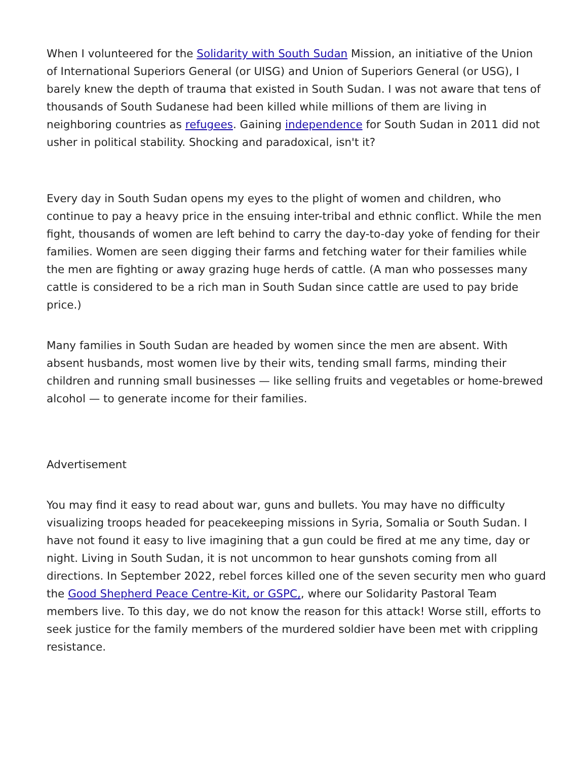When I volunteered for the Solidarity with South Sudan Mission, an initiative of the Union of International Superiors General (or UISG) and Union of Superiors General (or USG), I barely knew the depth of trauma that existed in South Sudan. I was not aware that tens of thousands of South Sudanese had been killed while millions of them are living in neighboring countries as refugees. Gaining independence for South Sudan in 2011 did not usher in political stability. Shocking and paradoxical, isn't it?
Every day in South Sudan opens my eyes to the plight of women and children, who continue to pay a heavy price in the ensuing inter-tribal and ethnic conflict. While the men fight, thousands of women are left behind to carry the day-to-day yoke of fending for their families. Women are seen digging their farms and fetching water for their families while the men are fighting or away grazing huge herds of cattle. (A man who possesses many cattle is considered to be a rich man in South Sudan since cattle are used to pay bride price.)
Many families in South Sudan are headed by women since the men are absent. With absent husbands, most women live by their wits, tending small farms, minding their children and running small businesses — like selling fruits and vegetables or home-brewed alcohol — to generate income for their families.
Advertisement
You may find it easy to read about war, guns and bullets. You may have no difficulty visualizing troops headed for peacekeeping missions in Syria, Somalia or South Sudan. I have not found it easy to live imagining that a gun could be fired at me any time, day or night. Living in South Sudan, it is not uncommon to hear gunshots coming from all directions. In September 2022, rebel forces killed one of the seven security men who guard the Good Shepherd Peace Centre-Kit, or GSPC,, where our Solidarity Pastoral Team members live. To this day, we do not know the reason for this attack! Worse still, efforts to seek justice for the family members of the murdered soldier have been met with crippling resistance.